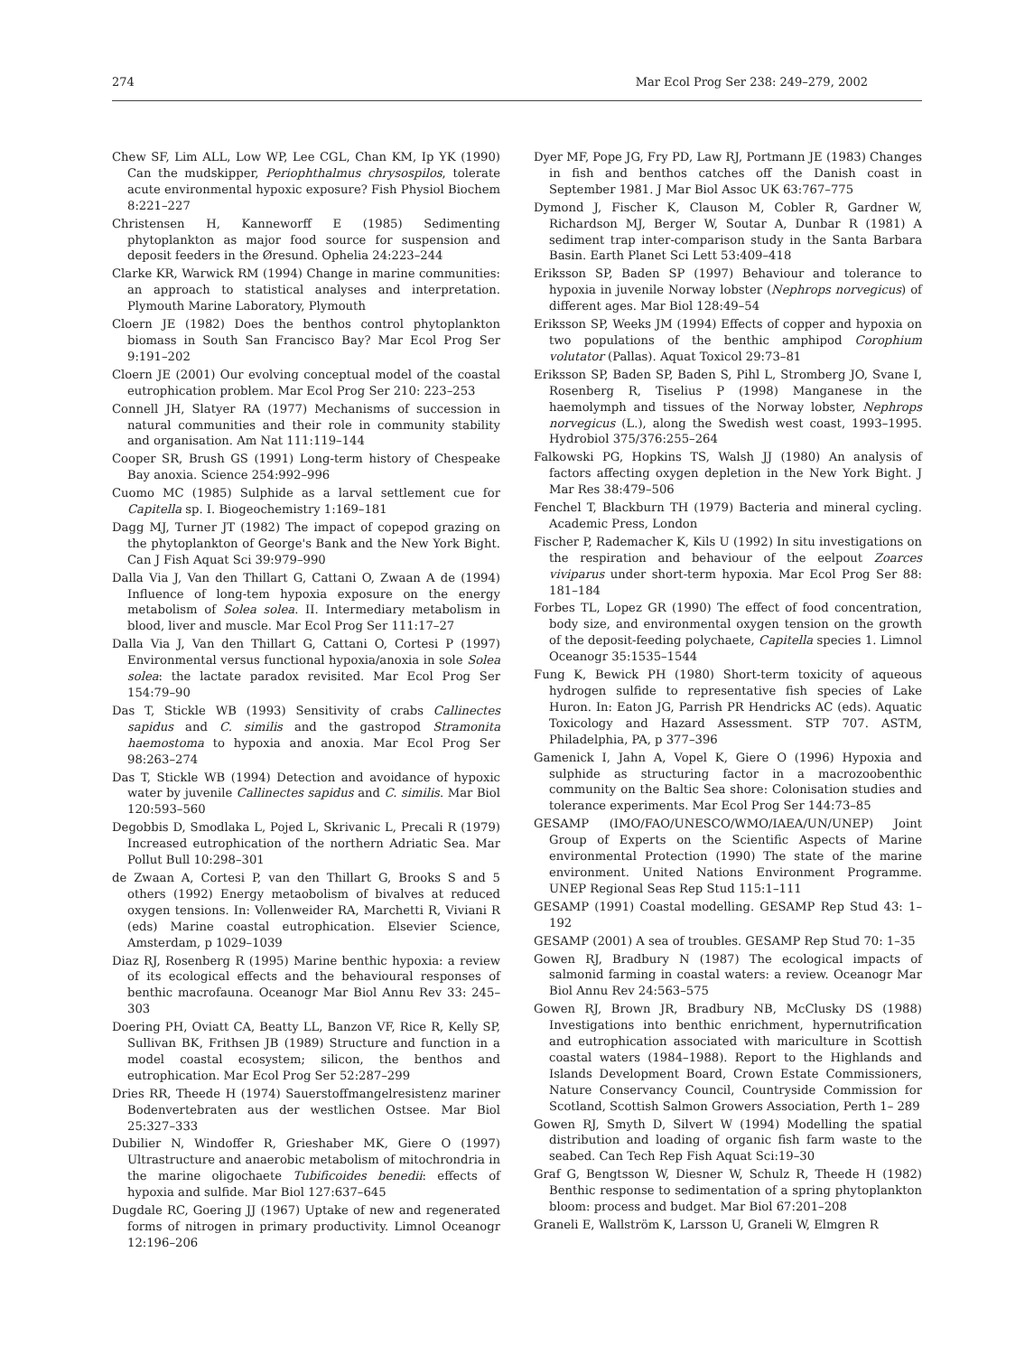274 Mar Ecol Prog Ser 238: 249–279, 2002
Chew SF, Lim ALL, Low WP, Lee CGL, Chan KM, Ip YK (1990) Can the mudskipper, Periophthalmus chrysospilos, tolerate acute environmental hypoxic exposure? Fish Physiol Biochem 8:221–227
Christensen H, Kanneworff E (1985) Sedimenting phytoplankton as major food source for suspension and deposit feeders in the Øresund. Ophelia 24:223–244
Clarke KR, Warwick RM (1994) Change in marine communities: an approach to statistical analyses and interpretation. Plymouth Marine Laboratory, Plymouth
Cloern JE (1982) Does the benthos control phytoplankton biomass in South San Francisco Bay? Mar Ecol Prog Ser 9:191–202
Cloern JE (2001) Our evolving conceptual model of the coastal eutrophication problem. Mar Ecol Prog Ser 210: 223–253
Connell JH, Slatyer RA (1977) Mechanisms of succession in natural communities and their role in community stability and organisation. Am Nat 111:119–144
Cooper SR, Brush GS (1991) Long-term history of Chespeake Bay anoxia. Science 254:992–996
Cuomo MC (1985) Sulphide as a larval settlement cue for Capitella sp. I. Biogeochemistry 1:169–181
Dagg MJ, Turner JT (1982) The impact of copepod grazing on the phytoplankton of George's Bank and the New York Bight. Can J Fish Aquat Sci 39:979–990
Dalla Via J, Van den Thillart G, Cattani O, Zwaan A de (1994) Influence of long-tem hypoxia exposure on the energy metabolism of Solea solea. II. Intermediary metabolism in blood, liver and muscle. Mar Ecol Prog Ser 111:17–27
Dalla Via J, Van den Thillart G, Cattani O, Cortesi P (1997) Environmental versus functional hypoxia/anoxia in sole Solea solea: the lactate paradox revisited. Mar Ecol Prog Ser 154:79–90
Das T, Stickle WB (1993) Sensitivity of crabs Callinectes sapidus and C. similis and the gastropod Stramonita haemostoma to hypoxia and anoxia. Mar Ecol Prog Ser 98:263–274
Das T, Stickle WB (1994) Detection and avoidance of hypoxic water by juvenile Callinectes sapidus and C. similis. Mar Biol 120:593–560
Degobbis D, Smodlaka L, Pojed L, Skrivanic L, Precali R (1979) Increased eutrophication of the northern Adriatic Sea. Mar Pollut Bull 10:298–301
de Zwaan A, Cortesi P, van den Thillart G, Brooks S and 5 others (1992) Energy metaobolism of bivalves at reduced oxygen tensions. In: Vollenweider RA, Marchetti R, Viviani R (eds) Marine coastal eutrophication. Elsevier Science, Amsterdam, p 1029–1039
Diaz RJ, Rosenberg R (1995) Marine benthic hypoxia: a review of its ecological effects and the behavioural responses of benthic macrofauna. Oceanogr Mar Biol Annu Rev 33: 245–303
Doering PH, Oviatt CA, Beatty LL, Banzon VF, Rice R, Kelly SP, Sullivan BK, Frithsen JB (1989) Structure and function in a model coastal ecosystem; silicon, the benthos and eutrophication. Mar Ecol Prog Ser 52:287–299
Dries RR, Theede H (1974) Sauerstoffmangelresistenz mariner Bodenvertebraten aus der westlichen Ostsee. Mar Biol 25:327–333
Dubilier N, Windoffer R, Grieshaber MK, Giere O (1997) Ultrastructure and anaerobic metabolism of mitochrondria in the marine oligochaete Tubificoides benedii: effects of hypoxia and sulfide. Mar Biol 127:637–645
Dugdale RC, Goering JJ (1967) Uptake of new and regenerated forms of nitrogen in primary productivity. Limnol Oceanogr 12:196–206
Dyer MF, Pope JG, Fry PD, Law RJ, Portmann JE (1983) Changes in fish and benthos catches off the Danish coast in September 1981. J Mar Biol Assoc UK 63:767–775
Dymond J, Fischer K, Clauson M, Cobler R, Gardner W, Richardson MJ, Berger W, Soutar A, Dunbar R (1981) A sediment trap inter-comparison study in the Santa Barbara Basin. Earth Planet Sci Lett 53:409–418
Eriksson SP, Baden SP (1997) Behaviour and tolerance to hypoxia in juvenile Norway lobster (Nephrops norvegicus) of different ages. Mar Biol 128:49–54
Eriksson SP, Weeks JM (1994) Effects of copper and hypoxia on two populations of the benthic amphipod Corophium volutator (Pallas). Aquat Toxicol 29:73–81
Eriksson SP, Baden SP, Baden S, Pihl L, Stromberg JO, Svane I, Rosenberg R, Tiselius P (1998) Manganese in the haemolymph and tissues of the Norway lobster, Nephrops norvegicus (L.), along the Swedish west coast, 1993–1995. Hydrobiol 375/376:255–264
Falkowski PG, Hopkins TS, Walsh JJ (1980) An analysis of factors affecting oxygen depletion in the New York Bight. J Mar Res 38:479–506
Fenchel T, Blackburn TH (1979) Bacteria and mineral cycling. Academic Press, London
Fischer P, Rademacher K, Kils U (1992) In situ investigations on the respiration and behaviour of the eelpout Zoarces viviparus under short-term hypoxia. Mar Ecol Prog Ser 88: 181–184
Forbes TL, Lopez GR (1990) The effect of food concentration, body size, and environmental oxygen tension on the growth of the deposit-feeding polychaete, Capitella species 1. Limnol Oceanogr 35:1535–1544
Fung K, Bewick PH (1980) Short-term toxicity of aqueous hydrogen sulfide to representative fish species of Lake Huron. In: Eaton JG, Parrish PR Hendricks AC (eds). Aquatic Toxicology and Hazard Assessment. STP 707. ASTM, Philadelphia, PA, p 377–396
Gamenick I, Jahn A, Vopel K, Giere O (1996) Hypoxia and sulphide as structuring factor in a macrozoobenthic community on the Baltic Sea shore: Colonisation studies and tolerance experiments. Mar Ecol Prog Ser 144:73–85
GESAMP (IMO/FAO/UNESCO/WMO/IAEA/UN/UNEP) Joint Group of Experts on the Scientific Aspects of Marine environmental Protection (1990) The state of the marine environment. United Nations Environment Programme. UNEP Regional Seas Rep Stud 115:1–111
GESAMP (1991) Coastal modelling. GESAMP Rep Stud 43: 1–192
GESAMP (2001) A sea of troubles. GESAMP Rep Stud 70: 1–35
Gowen RJ, Bradbury N (1987) The ecological impacts of salmonid farming in coastal waters: a review. Oceanogr Mar Biol Annu Rev 24:563–575
Gowen RJ, Brown JR, Bradbury NB, McClusky DS (1988) Investigations into benthic enrichment, hypernutrification and eutrophication associated with mariculture in Scottish coastal waters (1984–1988). Report to the Highlands and Islands Development Board, Crown Estate Commissioners, Nature Conservancy Council, Countryside Commission for Scotland, Scottish Salmon Growers Association, Perth 1– 289
Gowen RJ, Smyth D, Silvert W (1994) Modelling the spatial distribution and loading of organic fish farm waste to the seabed. Can Tech Rep Fish Aquat Sci:19–30
Graf G, Bengtsson W, Diesner W, Schulz R, Theede H (1982) Benthic response to sedimentation of a spring phytoplankton bloom: process and budget. Mar Biol 67:201–208
Graneli E, Wallström K, Larsson U, Graneli W, Elmgren R